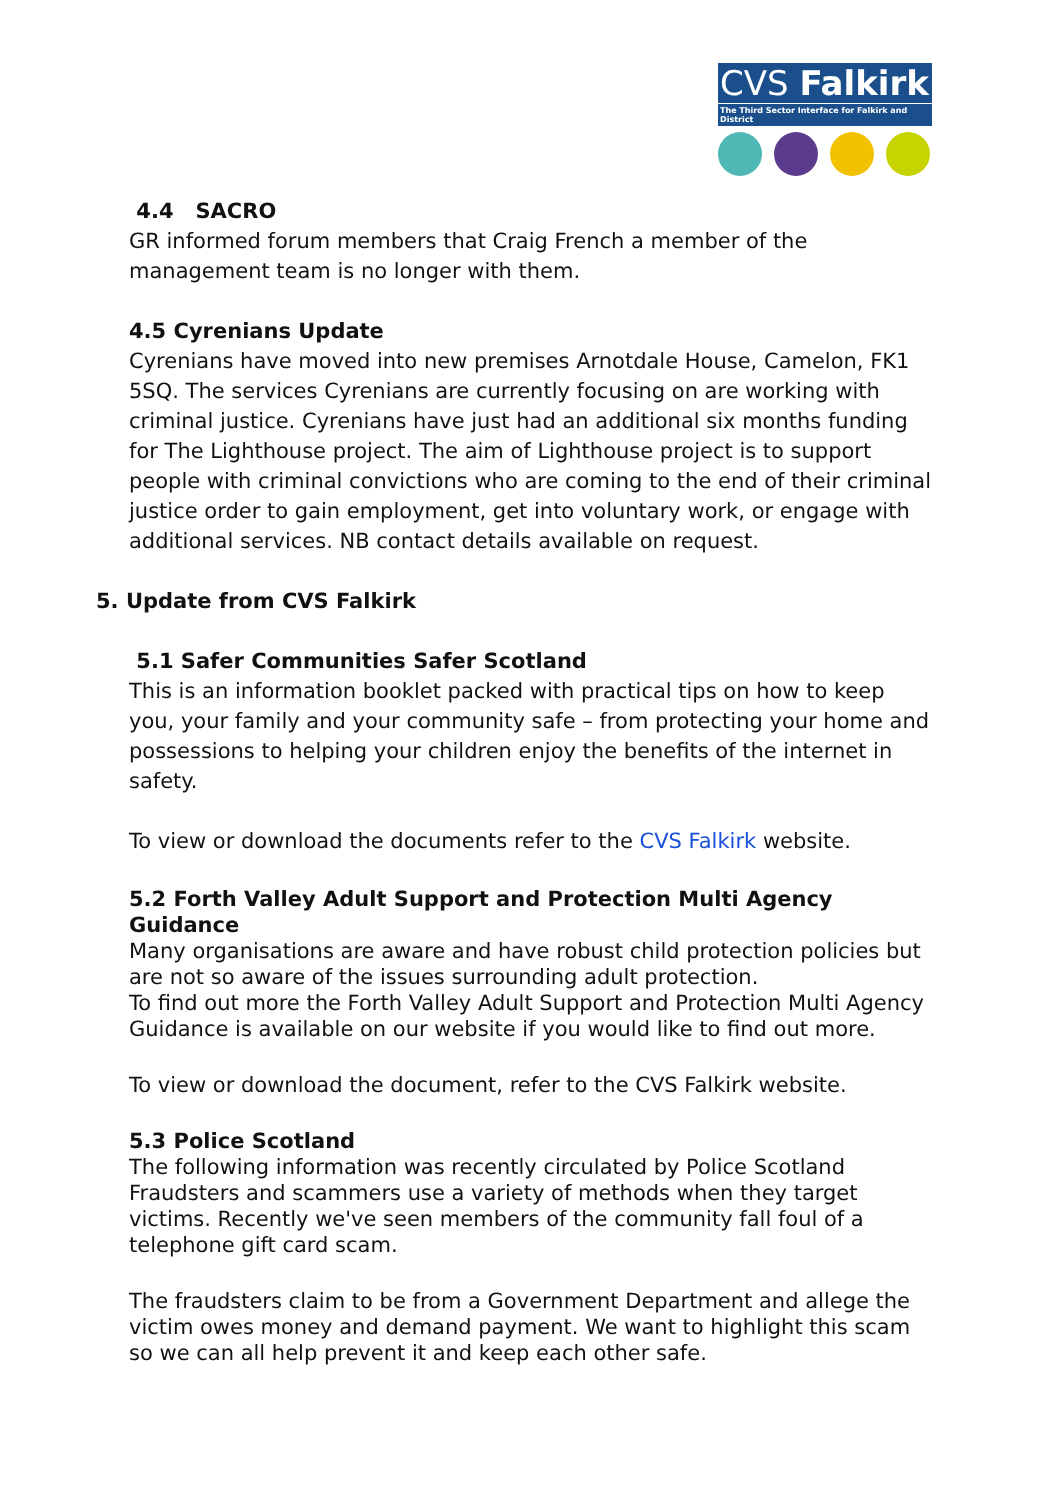CVS Falkirk
The Third Sector Interface for Falkirk and District
4.4 SACRO
GR informed forum members that Craig French a member of the management team is no longer with them.
4.5 Cyrenians Update
Cyrenians have moved into new premises Arnotdale House, Camelon, FK1 5SQ. The services Cyrenians are currently focusing on are working with criminal justice. Cyrenians have just had an additional six months funding for The Lighthouse project. The aim of Lighthouse project is to support people with criminal convictions who are coming to the end of their criminal justice order to gain employment, get into voluntary work, or engage with additional services. NB contact details available on request.
5. Update from CVS Falkirk
5.1 Safer Communities Safer Scotland
This is an information booklet packed with practical tips on how to keep you, your family and your community safe – from protecting your home and possessions to helping your children enjoy the benefits of the internet in safety.
To view or download the documents refer to the CVS Falkirk website.
5.2 Forth Valley Adult Support and Protection Multi Agency Guidance
Many organisations are aware and have robust child protection policies but are not so aware of the issues surrounding adult protection.
To find out more the Forth Valley Adult Support and Protection Multi Agency Guidance is available on our website if you would like to find out more.
To view or download the document, refer to the CVS Falkirk website.
5.3 Police Scotland
The following information was recently circulated by Police Scotland Fraudsters and scammers use a variety of methods when they target victims. Recently we've seen members of the community fall foul of a telephone gift card scam.
The fraudsters claim to be from a Government Department and allege the victim owes money and demand payment. We want to highlight this scam so we can all help prevent it and keep each other safe.